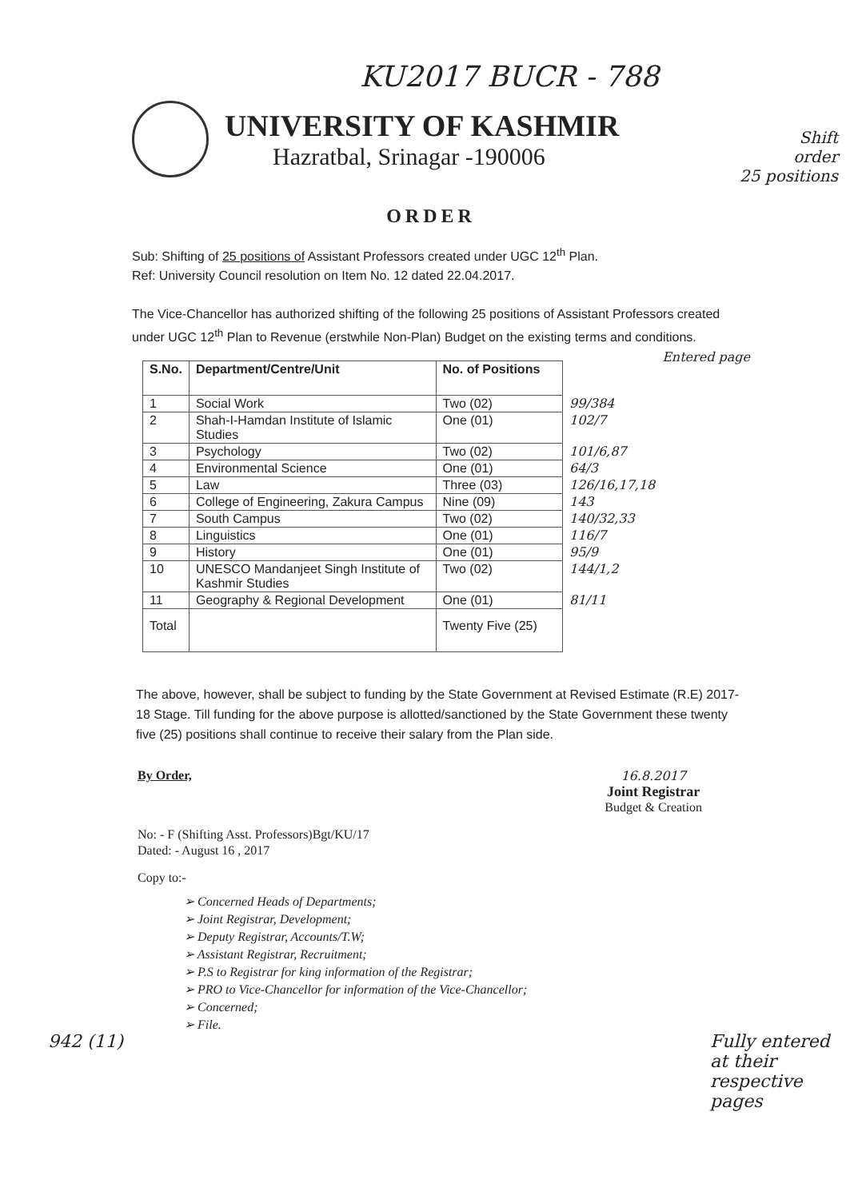KU2017 BUCR - 788
UNIVERSITY OF KASHMIR
Hazratbal, Srinagar -190006
Shift
order
25 positions
ORDER
Sub: Shifting of 25 positions of Assistant Professors created under UGC 12<sup>th</sup> Plan.
Ref: University Council resolution on Item No. 12 dated 22.04.2017.
The Vice-Chancellor has authorized shifting of the following 25 positions of Assistant Professors created under UGC 12<sup>th</sup> Plan to Revenue (erstwhile Non-Plan) Budget on the existing terms and conditions. Entered page
| S.No. | Department/Centre/Unit | No. of Positions | |
| --- | --- | --- | --- |
| 1 | Social Work | Two (02) | 99/384 |
| 2 | Shah-I-Hamdan Institute of Islamic Studies | One (01) | 102/7 |
| 3 | Psychology | Two (02) | 101/6,87 |
| 4 | Environmental Science | One (01) | 64/3 |
| 5 | Law | Three (03) | 126/16,17,18 |
| 6 | College of Engineering, Zakura Campus | Nine (09) | 143 |
| 7 | South Campus | Two (02) | 140/32,33 |
| 8 | Linguistics | One (01) | 116/7 |
| 9 | History | One (01) | 95/9 |
| 10 | UNESCO Mandanjeet Singh Institute of Kashmir Studies | Two (02) | 144/1,2 |
| 11 | Geography & Regional Development | One (01) | 81/11 |
| Total | | Twenty Five (25) | |
The above, however, shall be subject to funding by the State Government at Revised Estimate (R.E) 2017-18 Stage. Till funding for the above purpose is allotted/sanctioned by the State Government these twenty five (25) positions shall continue to receive their salary from the Plan side.
By Order, 16.8.2017
Joint Registrar
Budget & Creation
No: - F (Shifting Asst. Professors)Bgt/KU/17
Dated: - August 16 , 2017
Copy to:-
➢ Concerned Heads of Departments;
➢ Joint Registrar, Development;
➢ Deputy Registrar, Accounts/T.W;
➢ Assistant Registrar, Recruitment;
➢ P.S to Registrar for king information of the Registrar;
➢ PRO to Vice-Chancellor for information of the Vice-Chancellor;
➢ Concerned;
➢ File.
942 (11)
Fully entered at their respective pages